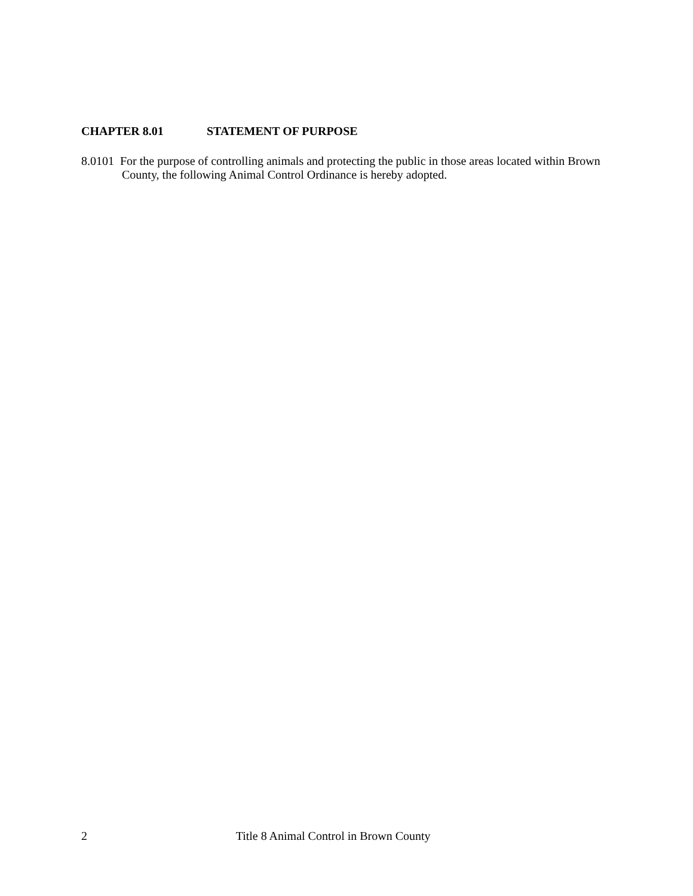CHAPTER 8.01 STATEMENT OF PURPOSE
8.0101 For the purpose of controlling animals and protecting the public in those areas located within Brown County, the following Animal Control Ordinance is hereby adopted.
2 Title 8 Animal Control in Brown County